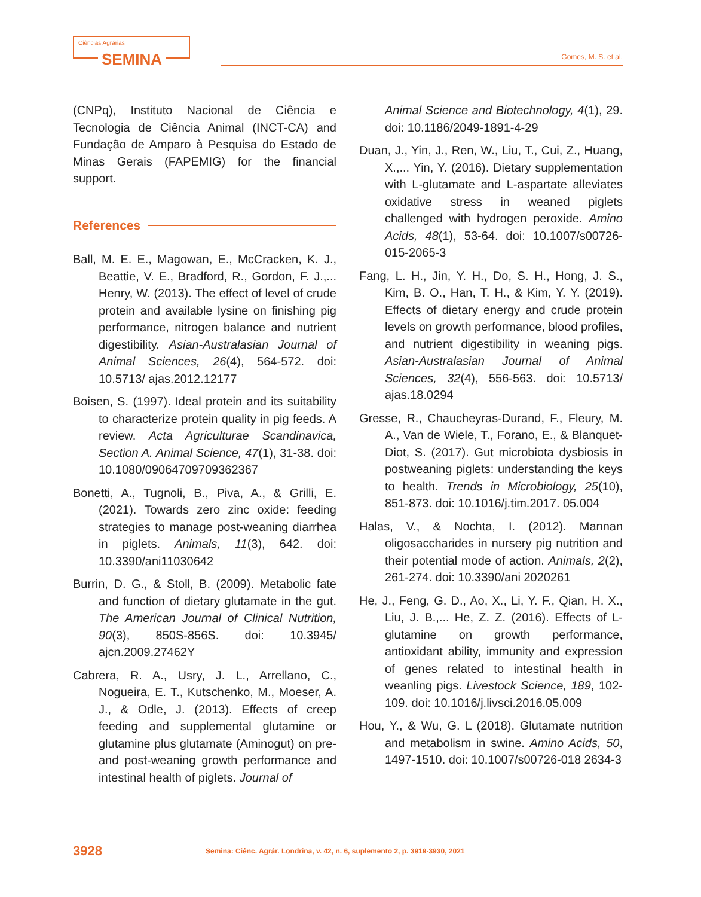Ciências Agrárias
SEMINA
Gomes, M. S. et al.
(CNPq), Instituto Nacional de Ciência e Tecnologia de Ciência Animal (INCT-CA) and Fundação de Amparo à Pesquisa do Estado de Minas Gerais (FAPEMIG) for the financial support.
References
Ball, M. E. E., Magowan, E., McCracken, K. J., Beattie, V. E., Bradford, R., Gordon, F. J.,... Henry, W. (2013). The effect of level of crude protein and available lysine on finishing pig performance, nitrogen balance and nutrient digestibility. Asian-Australasian Journal of Animal Sciences, 26(4), 564-572. doi: 10.5713/ ajas.2012.12177
Boisen, S. (1997). Ideal protein and its suitability to characterize protein quality in pig feeds. A review. Acta Agriculturae Scandinavica, Section A. Animal Science, 47(1), 31-38. doi: 10.1080/09064709709362367
Bonetti, A., Tugnoli, B., Piva, A., & Grilli, E. (2021). Towards zero zinc oxide: feeding strategies to manage post-weaning diarrhea in piglets. Animals, 11(3), 642. doi: 10.3390/ani11030642
Burrin, D. G., & Stoll, B. (2009). Metabolic fate and function of dietary glutamate in the gut. The American Journal of Clinical Nutrition, 90(3), 850S-856S. doi: 10.3945/ ajcn.2009.27462Y
Cabrera, R. A., Usry, J. L., Arrellano, C., Nogueira, E. T., Kutschenko, M., Moeser, A. J., & Odle, J. (2013). Effects of creep feeding and supplemental glutamine or glutamine plus glutamate (Aminogut) on pre- and post-weaning growth performance and intestinal health of piglets. Journal of
Animal Science and Biotechnology, 4(1), 29. doi: 10.1186/2049-1891-4-29
Duan, J., Yin, J., Ren, W., Liu, T., Cui, Z., Huang, X.,... Yin, Y. (2016). Dietary supplementation with L-glutamate and L-aspartate alleviates oxidative stress in weaned piglets challenged with hydrogen peroxide. Amino Acids, 48(1), 53-64. doi: 10.1007/s00726-015-2065-3
Fang, L. H., Jin, Y. H., Do, S. H., Hong, J. S., Kim, B. O., Han, T. H., & Kim, Y. Y. (2019). Effects of dietary energy and crude protein levels on growth performance, blood profiles, and nutrient digestibility in weaning pigs. Asian-Australasian Journal of Animal Sciences, 32(4), 556-563. doi: 10.5713/ ajas.18.0294
Gresse, R., Chaucheyras-Durand, F., Fleury, M. A., Van de Wiele, T., Forano, E., & Blanquet-Diot, S. (2017). Gut microbiota dysbiosis in postweaning piglets: understanding the keys to health. Trends in Microbiology, 25(10), 851-873. doi: 10.1016/j.tim.2017. 05.004
Halas, V., & Nochta, I. (2012). Mannan oligosaccharides in nursery pig nutrition and their potential mode of action. Animals, 2(2), 261-274. doi: 10.3390/ani 2020261
He, J., Feng, G. D., Ao, X., Li, Y. F., Qian, H. X., Liu, J. B.,... He, Z. Z. (2016). Effects of L-glutamine on growth performance, antioxidant ability, immunity and expression of genes related to intestinal health in weanling pigs. Livestock Science, 189, 102-109. doi: 10.1016/j.livsci.2016.05.009
Hou, Y., & Wu, G. L (2018). Glutamate nutrition and metabolism in swine. Amino Acids, 50, 1497-1510. doi: 10.1007/s00726-018 2634-3
3928
Semina: Ciênc. Agrár. Londrina, v. 42, n. 6, suplemento 2, p. 3919-3930, 2021